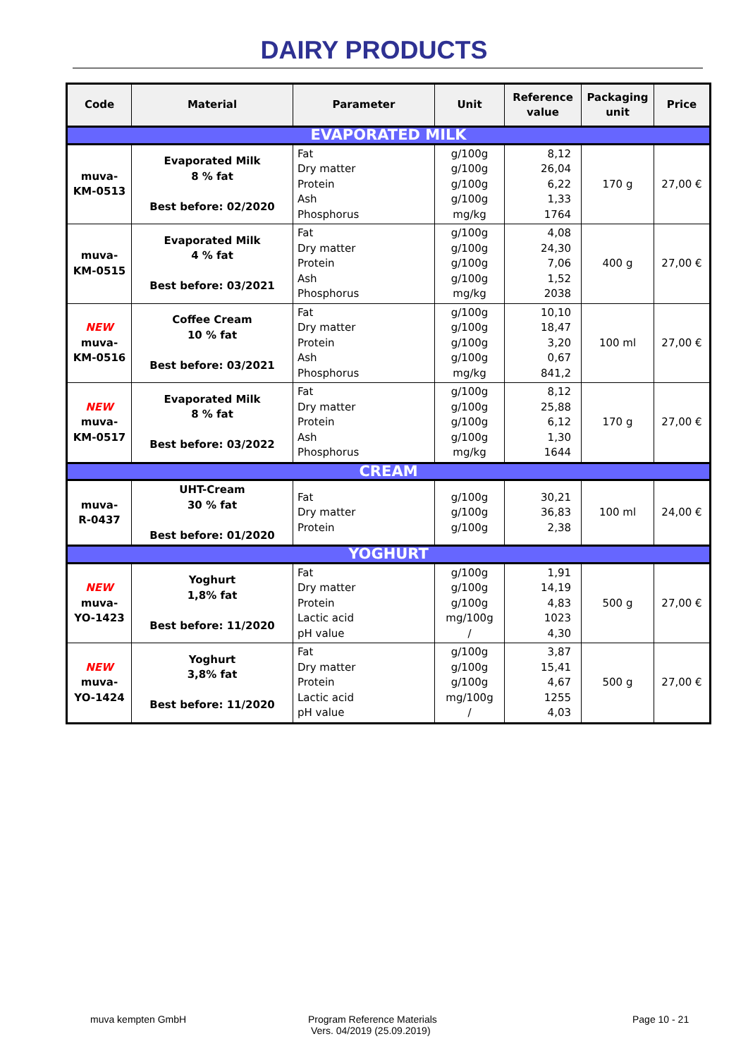DAIRY PRODUCTS
| Code | Material | Parameter | Unit | Reference value | Packaging unit | Price |
| --- | --- | --- | --- | --- | --- | --- |
| EVAPORATED MILK | | | | | | |
| muva- KM-0513 | Evaporated Milk 8 % fat Best before: 02/2020 | Fat Dry matter Protein Ash Phosphorus | g/100g g/100g g/100g g/100g mg/kg | 8,12 26,04 6,22 1,33 1764 | 170 g | 27,00 € |
| muva- KM-0515 | Evaporated Milk 4 % fat Best before: 03/2021 | Fat Dry matter Protein Ash Phosphorus | g/100g g/100g g/100g g/100g mg/kg | 4,08 24,30 7,06 1,52 2038 | 400 g | 27,00 € |
| NEW muva- KM-0516 | Coffee Cream 10 % fat Best before: 03/2021 | Fat Dry matter Protein Ash Phosphorus | g/100g g/100g g/100g g/100g mg/kg | 10,10 18,47 3,20 0,67 841,2 | 100 ml | 27,00 € |
| NEW muva- KM-0517 | Evaporated Milk 8 % fat Best before: 03/2022 | Fat Dry matter Protein Ash Phosphorus | g/100g g/100g g/100g g/100g mg/kg | 8,12 25,88 6,12 1,30 1644 | 170 g | 27,00 € |
| CREAM | | | | | | |
| muva- R-0437 | UHT-Cream 30 % fat Best before: 01/2020 | Fat Dry matter Protein | g/100g g/100g g/100g | 30,21 36,83 2,38 | 100 ml | 24,00 € |
| YOGHURT | | | | | | |
| NEW muva- YO-1423 | Yoghurt 1,8% fat Best before: 11/2020 | Fat Dry matter Protein Lactic acid pH value | g/100g g/100g g/100g mg/100g / | 1,91 14,19 4,83 1023 4,30 | 500 g | 27,00 € |
| NEW muva- YO-1424 | Yoghurt 3,8% fat Best before: 11/2020 | Fat Dry matter Protein Lactic acid pH value | g/100g g/100g g/100g mg/100g / | 3,87 15,41 4,67 1255 4,03 | 500 g | 27,00 € |
muva kempten GmbH Program Reference Materials
Vers. 04/2019 (25.09.2019)
Page 10 - 21